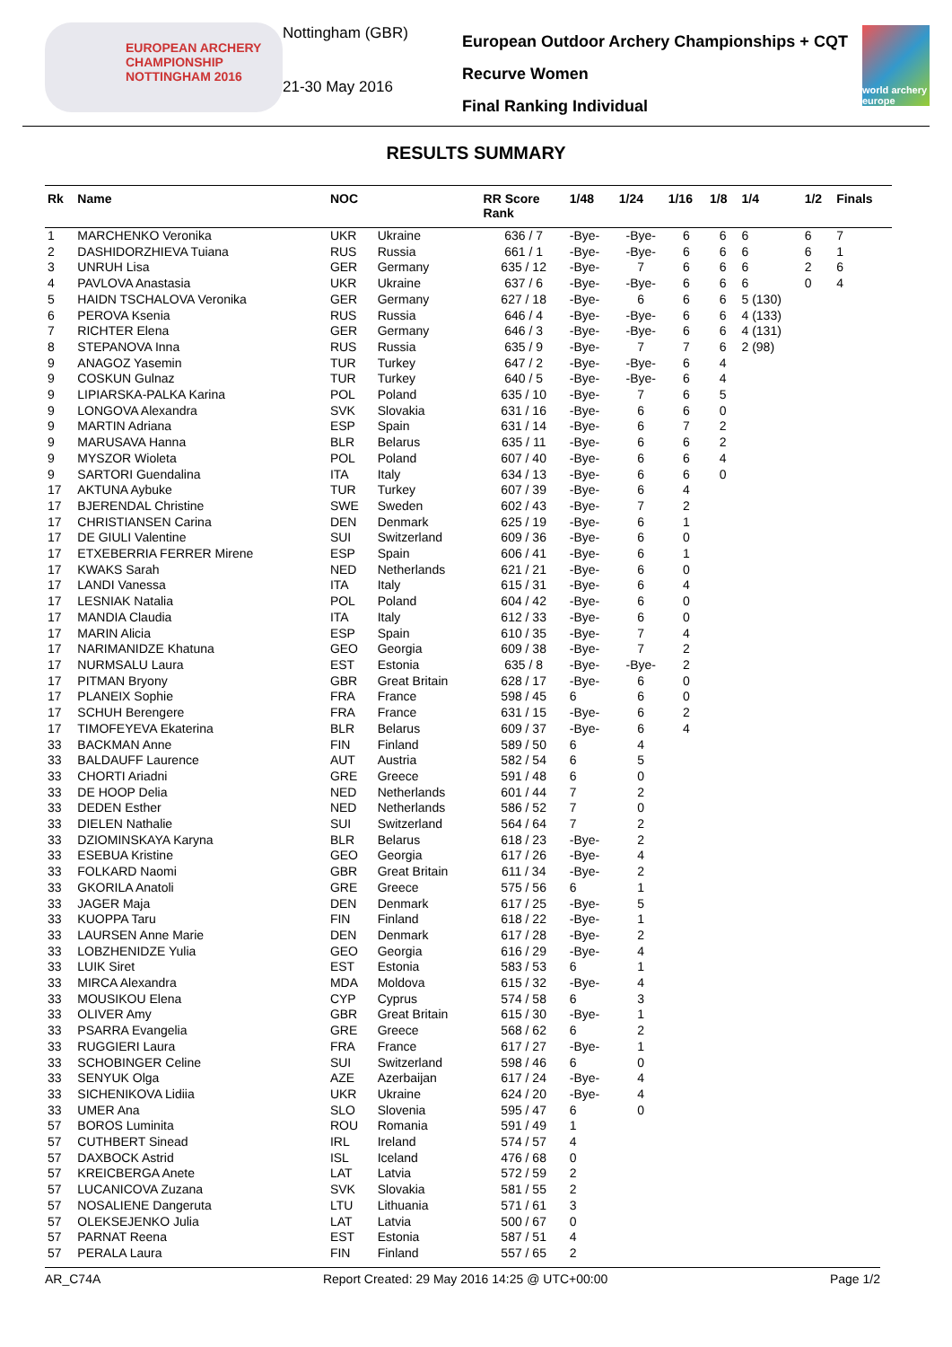EUROPEAN ARCHERY CHAMPIONSHIP
NOTTINGHAM 2016
Nottingham (GBR)
21-30 May 2016
European Outdoor Archery Championships + CQT
Recurve Women
Final Ranking Individual
world archery europe
RESULTS SUMMARY
| Rk | Name | NOC | | RR Score Rank | 1/48 | 1/24 | 1/16 | 1/8 | 1/4 | 1/2 | Finals |
| --- | --- | --- | --- | --- | --- | --- | --- | --- | --- | --- | --- |
| 1 | MARCHENKO Veronika | UKR | Ukraine | 636 / 7 | -Bye- | -Bye- | 6 | 6 | 6 | 6 | 7 |
| 2 | DASHIDORZHIEVA Tuiana | RUS | Russia | 661 / 1 | -Bye- | -Bye- | 6 | 6 | 6 | 6 | 1 |
| 3 | UNRUH Lisa | GER | Germany | 635 / 12 | -Bye- | 7 | 6 | 6 | 6 | 2 | 6 |
| 4 | PAVLOVA Anastasia | UKR | Ukraine | 637 / 6 | -Bye- | -Bye- | 6 | 6 | 6 | 0 | 4 |
| 5 | HAIDN TSCHALOVA Veronika | GER | Germany | 627 / 18 | -Bye- | 6 | 6 | 6 | 5 (130) | | |
| 6 | PEROVA Ksenia | RUS | Russia | 646 / 4 | -Bye- | -Bye- | 6 | 6 | 4 (133) | | |
| 7 | RICHTER Elena | GER | Germany | 646 / 3 | -Bye- | -Bye- | 6 | 6 | 4 (131) | | |
| 8 | STEPANOVA Inna | RUS | Russia | 635 / 9 | -Bye- | 7 | 7 | 6 | 2 (98) | | |
| 9 | ANAGOZ Yasemin | TUR | Turkey | 647 / 2 | -Bye- | -Bye- | 6 | 4 | | | |
| 9 | COSKUN Gulnaz | TUR | Turkey | 640 / 5 | -Bye- | -Bye- | 6 | 4 | | | |
| 9 | LIPIARSKA-PALKA Karina | POL | Poland | 635 / 10 | -Bye- | 7 | 6 | 5 | | | |
| 9 | LONGOVA Alexandra | SVK | Slovakia | 631 / 16 | -Bye- | 6 | 6 | 0 | | | |
| 9 | MARTIN Adriana | ESP | Spain | 631 / 14 | -Bye- | 6 | 7 | 2 | | | |
| 9 | MARUSAVA Hanna | BLR | Belarus | 635 / 11 | -Bye- | 6 | 6 | 2 | | | |
| 9 | MYSZOR Wioleta | POL | Poland | 607 / 40 | -Bye- | 6 | 6 | 4 | | | |
| 9 | SARTORI Guendalina | ITA | Italy | 634 / 13 | -Bye- | 6 | 6 | 0 | | | |
| 17 | AKTUNA Aybuke | TUR | Turkey | 607 / 39 | -Bye- | 6 | 4 | | | | |
| 17 | BJERENDAL Christine | SWE | Sweden | 602 / 43 | -Bye- | 7 | 2 | | | | |
| 17 | CHRISTIANSEN Carina | DEN | Denmark | 625 / 19 | -Bye- | 6 | 1 | | | | |
| 17 | DE GIULI Valentine | SUI | Switzerland | 609 / 36 | -Bye- | 6 | 0 | | | | |
| 17 | ETXEBERRIA FERRER Mirene | ESP | Spain | 606 / 41 | -Bye- | 6 | 1 | | | | |
| 17 | KWAKS Sarah | NED | Netherlands | 621 / 21 | -Bye- | 6 | 0 | | | | |
| 17 | LANDI Vanessa | ITA | Italy | 615 / 31 | -Bye- | 6 | 4 | | | | |
| 17 | LESNIAK Natalia | POL | Poland | 604 / 42 | -Bye- | 6 | 0 | | | | |
| 17 | MANDIA Claudia | ITA | Italy | 612 / 33 | -Bye- | 6 | 0 | | | | |
| 17 | MARIN Alicia | ESP | Spain | 610 / 35 | -Bye- | 7 | 4 | | | | |
| 17 | NARIMANIDZE Khatuna | GEO | Georgia | 609 / 38 | -Bye- | 7 | 2 | | | | |
| 17 | NURMSALU Laura | EST | Estonia | 635 / 8 | -Bye- | -Bye- | 2 | | | | |
| 17 | PITMAN Bryony | GBR | Great Britain | 628 / 17 | -Bye- | 6 | 0 | | | | |
| 17 | PLANEIX Sophie | FRA | France | 598 / 45 | 6 | 6 | 0 | | | | |
| 17 | SCHUH Berengere | FRA | France | 631 / 15 | -Bye- | 6 | 2 | | | | |
| 17 | TIMOFEYEVA Ekaterina | BLR | Belarus | 609 / 37 | -Bye- | 6 | 4 | | | | |
| 33 | BACKMAN Anne | FIN | Finland | 589 / 50 | 6 | 4 | | | | | |
| 33 | BALDAUFF Laurence | AUT | Austria | 582 / 54 | 6 | 5 | | | | | |
| 33 | CHORTI Ariadni | GRE | Greece | 591 / 48 | 6 | 0 | | | | | |
| 33 | DE HOOP Delia | NED | Netherlands | 601 / 44 | 7 | 2 | | | | | |
| 33 | DEDEN Esther | NED | Netherlands | 586 / 52 | 7 | 0 | | | | | |
| 33 | DIELEN Nathalie | SUI | Switzerland | 564 / 64 | 7 | 2 | | | | | |
| 33 | DZIOMINSKAYA Karyna | BLR | Belarus | 618 / 23 | -Bye- | 2 | | | | | |
| 33 | ESEBUA Kristine | GEO | Georgia | 617 / 26 | -Bye- | 4 | | | | | |
| 33 | FOLKARD Naomi | GBR | Great Britain | 611 / 34 | -Bye- | 2 | | | | | |
| 33 | GKORILA Anatoli | GRE | Greece | 575 / 56 | 6 | 1 | | | | | |
| 33 | JAGER Maja | DEN | Denmark | 617 / 25 | -Bye- | 5 | | | | | |
| 33 | KUOPPA Taru | FIN | Finland | 618 / 22 | -Bye- | 1 | | | | | |
| 33 | LAURSEN Anne Marie | DEN | Denmark | 617 / 28 | -Bye- | 2 | | | | | |
| 33 | LOBZHENIDZE Yulia | GEO | Georgia | 616 / 29 | -Bye- | 4 | | | | | |
| 33 | LUIK Siret | EST | Estonia | 583 / 53 | 6 | 1 | | | | | |
| 33 | MIRCA Alexandra | MDA | Moldova | 615 / 32 | -Bye- | 4 | | | | | |
| 33 | MOUSIKOU Elena | CYP | Cyprus | 574 / 58 | 6 | 3 | | | | | |
| 33 | OLIVER Amy | GBR | Great Britain | 615 / 30 | -Bye- | 1 | | | | | |
| 33 | PSARRA Evangelia | GRE | Greece | 568 / 62 | 6 | 2 | | | | | |
| 33 | RUGGIERI Laura | FRA | France | 617 / 27 | -Bye- | 1 | | | | | |
| 33 | SCHOBINGER Celine | SUI | Switzerland | 598 / 46 | 6 | 0 | | | | | |
| 33 | SENYUK Olga | AZE | Azerbaijan | 617 / 24 | -Bye- | 4 | | | | | |
| 33 | SICHENIKOVA Lidiia | UKR | Ukraine | 624 / 20 | -Bye- | 4 | | | | | |
| 33 | UMER Ana | SLO | Slovenia | 595 / 47 | 6 | 0 | | | | | |
| 57 | BOROS Luminita | ROU | Romania | 591 / 49 | 1 | | | | | | |
| 57 | CUTHBERT Sinead | IRL | Ireland | 574 / 57 | 4 | | | | | | |
| 57 | DAXBOCK Astrid | ISL | Iceland | 476 / 68 | 0 | | | | | | |
| 57 | KREICBERGA Anete | LAT | Latvia | 572 / 59 | 2 | | | | | | |
| 57 | LUCANICOVA Zuzana | SVK | Slovakia | 581 / 55 | 2 | | | | | | |
| 57 | NOSALIENE Dangeruta | LTU | Lithuania | 571 / 61 | 3 | | | | | | |
| 57 | OLEKSEJENKO Julia | LAT | Latvia | 500 / 67 | 0 | | | | | | |
| 57 | PARNAT Reena | EST | Estonia | 587 / 51 | 4 | | | | | | |
| 57 | PERALA Laura | FIN | Finland | 557 / 65 | 2 | | | | | | |
AR_C74A Report Created: 29 May 2016 14:25 @ UTC+00:00 Page 1/2